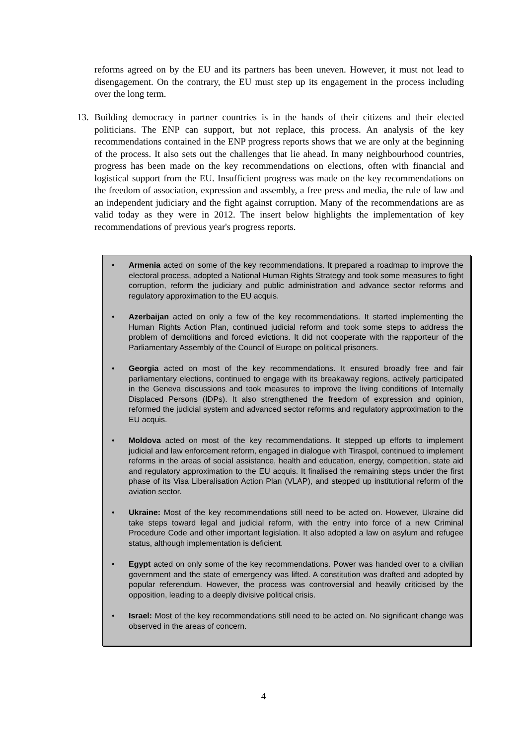reforms agreed on by the EU and its partners has been uneven. However, it must not lead to disengagement. On the contrary, the EU must step up its engagement in the process including over the long term.
13. Building democracy in partner countries is in the hands of their citizens and their elected politicians. The ENP can support, but not replace, this process. An analysis of the key recommendations contained in the ENP progress reports shows that we are only at the beginning of the process. It also sets out the challenges that lie ahead. In many neighbourhood countries, progress has been made on the key recommendations on elections, often with financial and logistical support from the EU. Insufficient progress was made on the key recommendations on the freedom of association, expression and assembly, a free press and media, the rule of law and an independent judiciary and the fight against corruption. Many of the recommendations are as valid today as they were in 2012. The insert below highlights the implementation of key recommendations of previous year's progress reports.
• Armenia acted on some of the key recommendations. It prepared a roadmap to improve the electoral process, adopted a National Human Rights Strategy and took some measures to fight corruption, reform the judiciary and public administration and advance sector reforms and regulatory approximation to the EU acquis.
• Azerbaijan acted on only a few of the key recommendations. It started implementing the Human Rights Action Plan, continued judicial reform and took some steps to address the problem of demolitions and forced evictions. It did not cooperate with the rapporteur of the Parliamentary Assembly of the Council of Europe on political prisoners.
• Georgia acted on most of the key recommendations. It ensured broadly free and fair parliamentary elections, continued to engage with its breakaway regions, actively participated in the Geneva discussions and took measures to improve the living conditions of Internally Displaced Persons (IDPs). It also strengthened the freedom of expression and opinion, reformed the judicial system and advanced sector reforms and regulatory approximation to the EU acquis.
• Moldova acted on most of the key recommendations. It stepped up efforts to implement judicial and law enforcement reform, engaged in dialogue with Tiraspol, continued to implement reforms in the areas of social assistance, health and education, energy, competition, state aid and regulatory approximation to the EU acquis. It finalised the remaining steps under the first phase of its Visa Liberalisation Action Plan (VLAP), and stepped up institutional reform of the aviation sector.
• Ukraine: Most of the key recommendations still need to be acted on. However, Ukraine did take steps toward legal and judicial reform, with the entry into force of a new Criminal Procedure Code and other important legislation. It also adopted a law on asylum and refugee status, although implementation is deficient.
• Egypt acted on only some of the key recommendations. Power was handed over to a civilian government and the state of emergency was lifted. A constitution was drafted and adopted by popular referendum. However, the process was controversial and heavily criticised by the opposition, leading to a deeply divisive political crisis.
• Israel: Most of the key recommendations still need to be acted on. No significant change was observed in the areas of concern.
4